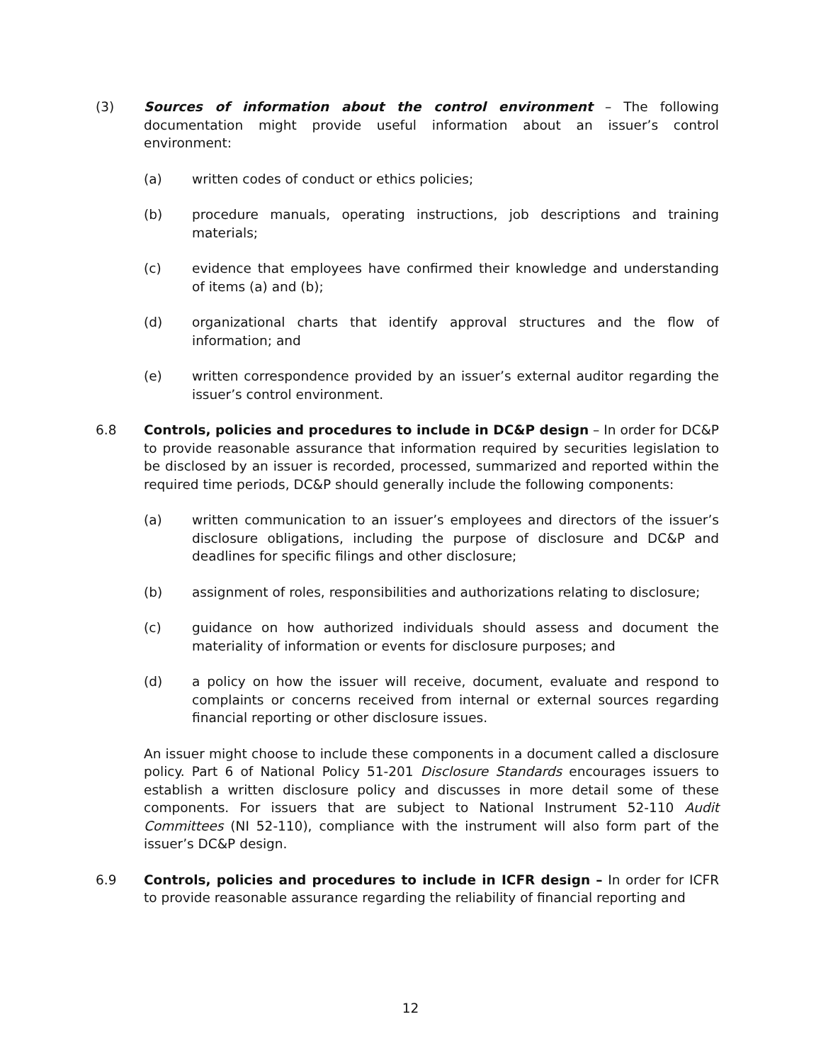(3) Sources of information about the control environment – The following documentation might provide useful information about an issuer’s control environment:
(a) written codes of conduct or ethics policies;
(b) procedure manuals, operating instructions, job descriptions and training materials;
(c) evidence that employees have confirmed their knowledge and understanding of items (a) and (b);
(d) organizational charts that identify approval structures and the flow of information; and
(e) written correspondence provided by an issuer’s external auditor regarding the issuer’s control environment.
6.8 Controls, policies and procedures to include in DC&P design – In order for DC&P to provide reasonable assurance that information required by securities legislation to be disclosed by an issuer is recorded, processed, summarized and reported within the required time periods, DC&P should generally include the following components:
(a) written communication to an issuer’s employees and directors of the issuer’s disclosure obligations, including the purpose of disclosure and DC&P and deadlines for specific filings and other disclosure;
(b) assignment of roles, responsibilities and authorizations relating to disclosure;
(c) guidance on how authorized individuals should assess and document the materiality of information or events for disclosure purposes; and
(d) a policy on how the issuer will receive, document, evaluate and respond to complaints or concerns received from internal or external sources regarding financial reporting or other disclosure issues.
An issuer might choose to include these components in a document called a disclosure policy. Part 6 of National Policy 51-201 Disclosure Standards encourages issuers to establish a written disclosure policy and discusses in more detail some of these components. For issuers that are subject to National Instrument 52-110 Audit Committees (NI 52-110), compliance with the instrument will also form part of the issuer’s DC&P design.
6.9 Controls, policies and procedures to include in ICFR design – In order for ICFR to provide reasonable assurance regarding the reliability of financial reporting and
12